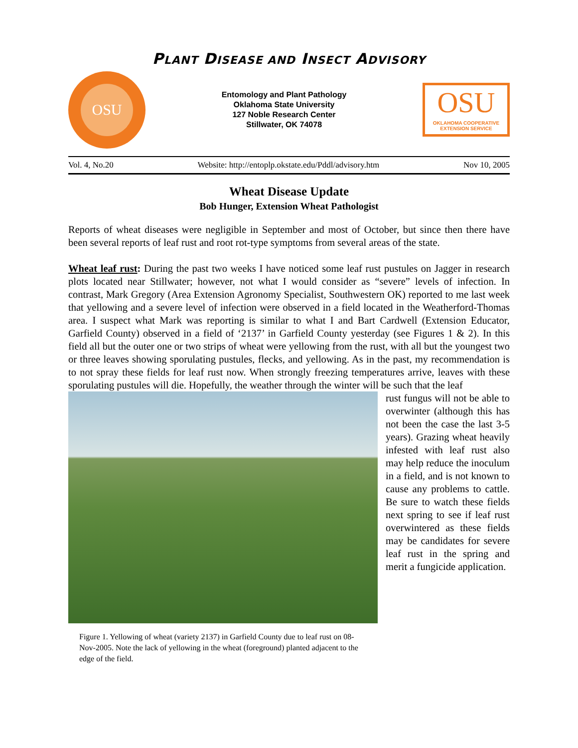PLANT DISEASE AND INSECT ADVISORY
OSU
Entomology and Plant Pathology
Oklahoma State University
127 Noble Research Center
Stillwater, OK 74078
OSU
OKLAHOMA COOPERATIVE
EXTENSION SERVICE
Vol. 4, No.20 Website: http://entoplp.okstate.edu/Pddl/advisory.htm Nov 10, 2005
Wheat Disease Update
Bob Hunger, Extension Wheat Pathologist
Reports of wheat diseases were negligible in September and most of October, but since then there have been several reports of leaf rust and root rot-type symptoms from several areas of the state.
Wheat leaf rust: During the past two weeks I have noticed some leaf rust pustules on Jagger in research plots located near Stillwater; however, not what I would consider as “severe” levels of infection. In contrast, Mark Gregory (Area Extension Agronomy Specialist, Southwestern OK) reported to me last week that yellowing and a severe level of infection were observed in a field located in the Weatherford-Thomas area. I suspect what Mark was reporting is similar to what I and Bart Cardwell (Extension Educator, Garfield County) observed in a field of ‘2137’ in Garfield County yesterday (see Figures 1 & 2). In this field all but the outer one or two strips of wheat were yellowing from the rust, with all but the youngest two or three leaves showing sporulating pustules, flecks, and yellowing. As in the past, my recommendation is to not spray these fields for leaf rust now. When strongly freezing temperatures arrive, leaves with these sporulating pustules will die. Hopefully, the weather through the winter will be such that the leaf
Figure 1. Yellowing of wheat (variety 2137) in Garfield County due to leaf rust on 08-Nov-2005. Note the lack of yellowing in the wheat (foreground) planted adjacent to the edge of the field.
rust fungus will not be able to overwinter (although this has not been the case the last 3-5 years). Grazing wheat heavily infested with leaf rust also may help reduce the inoculum in a field, and is not known to cause any problems to cattle. Be sure to watch these fields next spring to see if leaf rust overwintered as these fields may be candidates for severe leaf rust in the spring and merit a fungicide application.